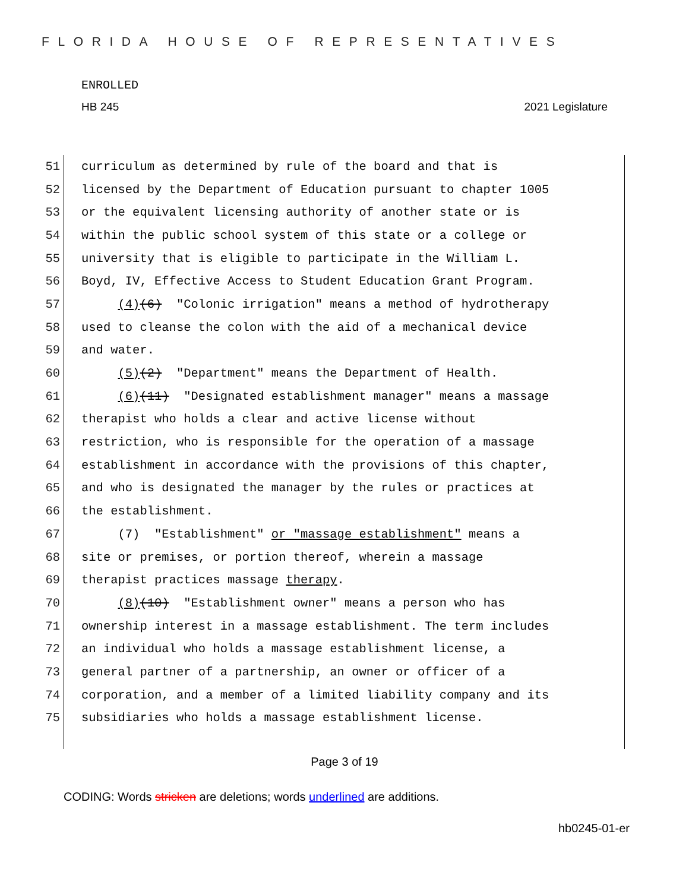FLORIDA HOUSE OF REPRESENTATIVES
ENROLLED
HB 245 2021 Legislature
51 curriculum as determined by rule of the board and that is
52 licensed by the Department of Education pursuant to chapter 1005
53 or the equivalent licensing authority of another state or is
54 within the public school system of this state or a college or
55 university that is eligible to participate in the William L.
56 Boyd, IV, Effective Access to Student Education Grant Program.
57 (4)(6) "Colonic irrigation" means a method of hydrotherapy
58 used to cleanse the colon with the aid of a mechanical device
59 and water.
60 (5)(2) "Department" means the Department of Health.
61 (6)(11) "Designated establishment manager" means a massage
62 therapist who holds a clear and active license without
63 restriction, who is responsible for the operation of a massage
64 establishment in accordance with the provisions of this chapter,
65 and who is designated the manager by the rules or practices at
66 the establishment.
67 (7) "Establishment" or "massage establishment" means a
68 site or premises, or portion thereof, wherein a massage
69 therapist practices massage therapy.
70 (8)(10) "Establishment owner" means a person who has
71 ownership interest in a massage establishment. The term includes
72 an individual who holds a massage establishment license, a
73 general partner of a partnership, an owner or officer of a
74 corporation, and a member of a limited liability company and its
75 subsidiaries who holds a massage establishment license.
Page 3 of 19
CODING: Words stricken are deletions; words underlined are additions.
hb0245-01-er